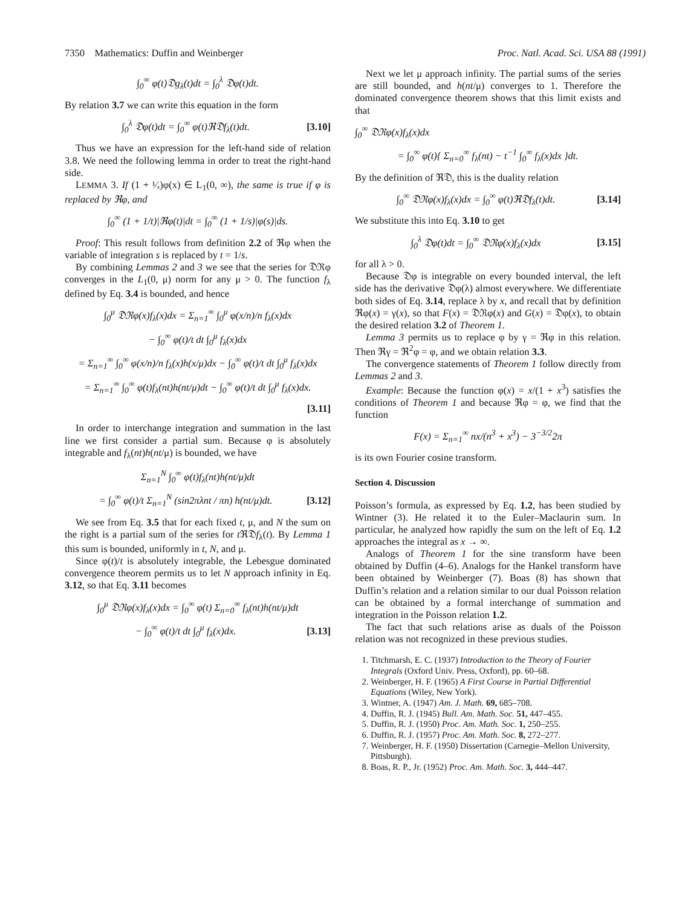7350 Mathematics: Duffin and Weinberger Proc. Natl. Acad. Sci. USA 88 (1991)
∫<sub>0</sub><sup>∞</sup> φ(t)𝔇g<sub>λ</sub>(t)dt = ∫<sub>0</sub><sup>λ</sup> 𝔇φ(t)dt.
By relation 3.7 we can write this equation in the form
∫<sub>0</sub><sup>λ</sup> 𝔇φ(t)dt = ∫<sub>0</sub><sup>∞</sup> φ(t)ℜ𝔇f<sub>λ</sub>(t)dt. [3.10]
Thus we have an expression for the left-hand side of relation 3.8. We need the following lemma in order to treat the right-hand side.
LEMMA 3. If (1 + ¹⁄ₓ)φ(x) ∈ L<sub>1</sub>(0, ∞), the same is true if φ is replaced by ℜφ, and
∫<sub>0</sub><sup>∞</sup> (1 + 1/t)|ℜφ(t)|dt = ∫<sub>0</sub><sup>∞</sup> (1 + 1/s)|φ(s)|ds.
Proof: This result follows from definition 2.2 of ℜφ when the variable of integration s is replaced by t = 1/s.
By combining Lemmas 2 and 3 we see that the series for 𝔇ℜφ converges in the L<sub>1</sub>(0, μ) norm for any μ > 0. The function f<sub>λ</sub> defined by Eq. 3.4 is bounded, and hence
∫<sub>0</sub><sup>μ</sup> 𝔇ℜφ(x)f<sub>λ</sub>(x)dx = Σ<sub>n=1</sub><sup>∞</sup> ∫<sub>0</sub><sup>μ</sup> φ(x/n)/n f<sub>λ</sub>(x)dx
− ∫<sub>0</sub><sup>∞</sup> φ(t)/t dt ∫<sub>0</sub><sup>μ</sup> f<sub>λ</sub>(x)dx
= Σ<sub>n=1</sub><sup>∞</sup> ∫<sub>0</sub><sup>∞</sup> φ(x/n)/n f<sub>λ</sub>(x)h(x/μ)dx − ∫<sub>0</sub><sup>∞</sup> φ(t)/t dt ∫<sub>0</sub><sup>μ</sup> f<sub>λ</sub>(x)dx
= Σ<sub>n=1</sub><sup>∞</sup> ∫<sub>0</sub><sup>∞</sup> φ(t)f<sub>λ</sub>(nt)h(nt/μ)dt − ∫<sub>0</sub><sup>∞</sup> φ(t)/t dt ∫<sub>0</sub><sup>μ</sup> f<sub>λ</sub>(x)dx.
[3.11]
In order to interchange integration and summation in the last line we first consider a partial sum. Because φ is absolutely integrable and f<sub>λ</sub>(nt)h(nt/μ) is bounded, we have
Σ<sub>n=1</sub><sup>N</sup> ∫<sub>0</sub><sup>∞</sup> φ(t)f<sub>λ</sub>(nt)h(nt/μ)dt
= ∫<sub>0</sub><sup>∞</sup> φ(t)/t Σ<sub>n=1</sub><sup>N</sup> (sin2πλnt / πn) h(nt/μ)dt. [3.12]
We see from Eq. 3.5 that for each fixed t, μ, and N the sum on the right is a partial sum of the series for t ℜ𝔇f<sub>λ</sub>(t). By Lemma 1 this sum is bounded, uniformly in t, N, and μ.
Since φ(t)/t is absolutely integrable, the Lebesgue dominated convergence theorem permits us to let N approach infinity in Eq. 3.12, so that Eq. 3.11 becomes
∫<sub>0</sub><sup>μ</sup> 𝔇ℜφ(x)f<sub>λ</sub>(x)dx = ∫<sub>0</sub><sup>∞</sup> φ(t) Σ<sub>n=0</sub><sup>∞</sup> f<sub>λ</sub>(nt)h(nt/μ)dt
− ∫<sub>0</sub><sup>∞</sup> φ(t)/t dt ∫<sub>0</sub><sup>μ</sup> f<sub>λ</sub>(x)dx. [3.13]
Next we let μ approach infinity. The partial sums of the series are still bounded, and h(nt/μ) converges to 1. Therefore the dominated convergence theorem shows that this limit exists and that
∫<sub>0</sub><sup>∞</sup> 𝔇ℜφ(x)f<sub>λ</sub>(x)dx
= ∫<sub>0</sub><sup>∞</sup> φ(t){ Σ<sub>n=0</sub><sup>∞</sup> f<sub>λ</sub>(nt) − t<sup>−1</sup> ∫<sub>0</sub><sup>∞</sup> f<sub>λ</sub>(x)dx }dt.
By the definition of ℜ𝔇, this is the duality relation
∫<sub>0</sub><sup>∞</sup> 𝔇ℜφ(x)f<sub>λ</sub>(x)dx = ∫<sub>0</sub><sup>∞</sup> φ(t)ℜ𝔇f<sub>λ</sub>(t)dt. [3.14]
We substitute this into Eq. 3.10 to get
∫<sub>0</sub><sup>λ</sup> 𝔇φ(t)dt = ∫<sub>0</sub><sup>∞</sup> 𝔇ℜφ(x)f<sub>λ</sub>(x)dx [3.15]
for all λ > 0.
Because 𝔇φ is integrable on every bounded interval, the left side has the derivative 𝔇φ(λ) almost everywhere. We differentiate both sides of Eq. 3.14, replace λ by x, and recall that by definition ℜφ(x) = γ(x), so that F(x) = 𝔇ℜφ(x) and G(x) = 𝔇φ(x), to obtain the desired relation 3.2 of Theorem 1.
Lemma 3 permits us to replace φ by γ = ℜφ in this relation. Then ℜγ = ℜ<sup>2</sup>φ = φ, and we obtain relation 3.3.
The convergence statements of Theorem 1 follow directly from Lemmas 2 and 3.
Example: Because the function φ(x) = x/(1 + x<sup>3</sup>) satisfies the conditions of Theorem 1 and because ℜφ = φ, we find that the function
F(x) = Σ<sub>n=1</sub><sup>∞</sup> nx/(n<sup>3</sup> + x<sup>3</sup>) − 3<sup>−3/2</sup>2π
is its own Fourier cosine transform.
Section 4. Discussion
Poisson’s formula, as expressed by Eq. 1.2, has been studied by Wintner (3). He related it to the Euler–Maclaurin sum. In particular, he analyzed how rapidly the sum on the left of Eq. 1.2 approaches the integral as x → ∞.
Analogs of Theorem 1 for the sine transform have been obtained by Duffin (4–6). Analogs for the Hankel transform have been obtained by Weinberger (7). Boas (8) has shown that Duffin’s relation and a relation similar to our dual Poisson relation can be obtained by a formal interchange of summation and integration in the Poisson relation 1.2.
The fact that such relations arise as duals of the Poisson relation was not recognized in these previous studies.
1. Titchmarsh, E. C. (1937) Introduction to the Theory of Fourier Integrals (Oxford Univ. Press, Oxford), pp. 60–68.
2. Weinberger, H. F. (1965) A First Course in Partial Differential Equations (Wiley, New York).
3. Wintner, A. (1947) Am. J. Math. 69, 685–708.
4. Duffin, R. J. (1945) Bull. Am. Math. Soc. 51, 447–455.
5. Duffin, R. J. (1950) Proc. Am. Math. Soc. 1, 250–255.
6. Duffin, R. J. (1957) Proc. Am. Math. Soc. 8, 272–277.
7. Weinberger, H. F. (1950) Dissertation (Carnegie–Mellon University, Pittsburgh).
8. Boas, R. P., Jr. (1952) Proc. Am. Math. Soc. 3, 444–447.